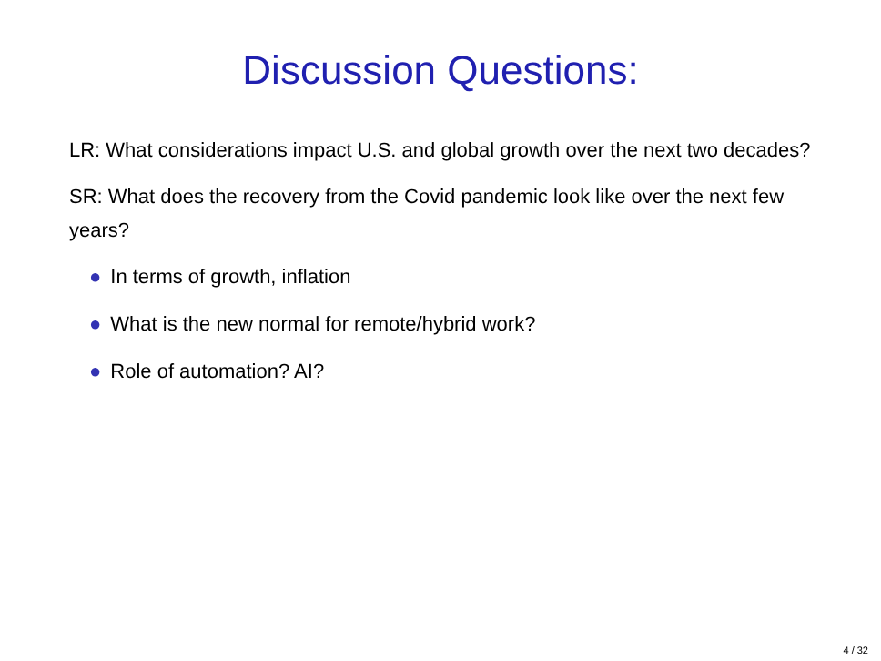Discussion Questions:
LR: What considerations impact U.S. and global growth over the next two decades?
SR: What does the recovery from the Covid pandemic look like over the next few years?
● In terms of growth, inflation
● What is the new normal for remote/hybrid work?
● Role of automation? AI?
4 / 32